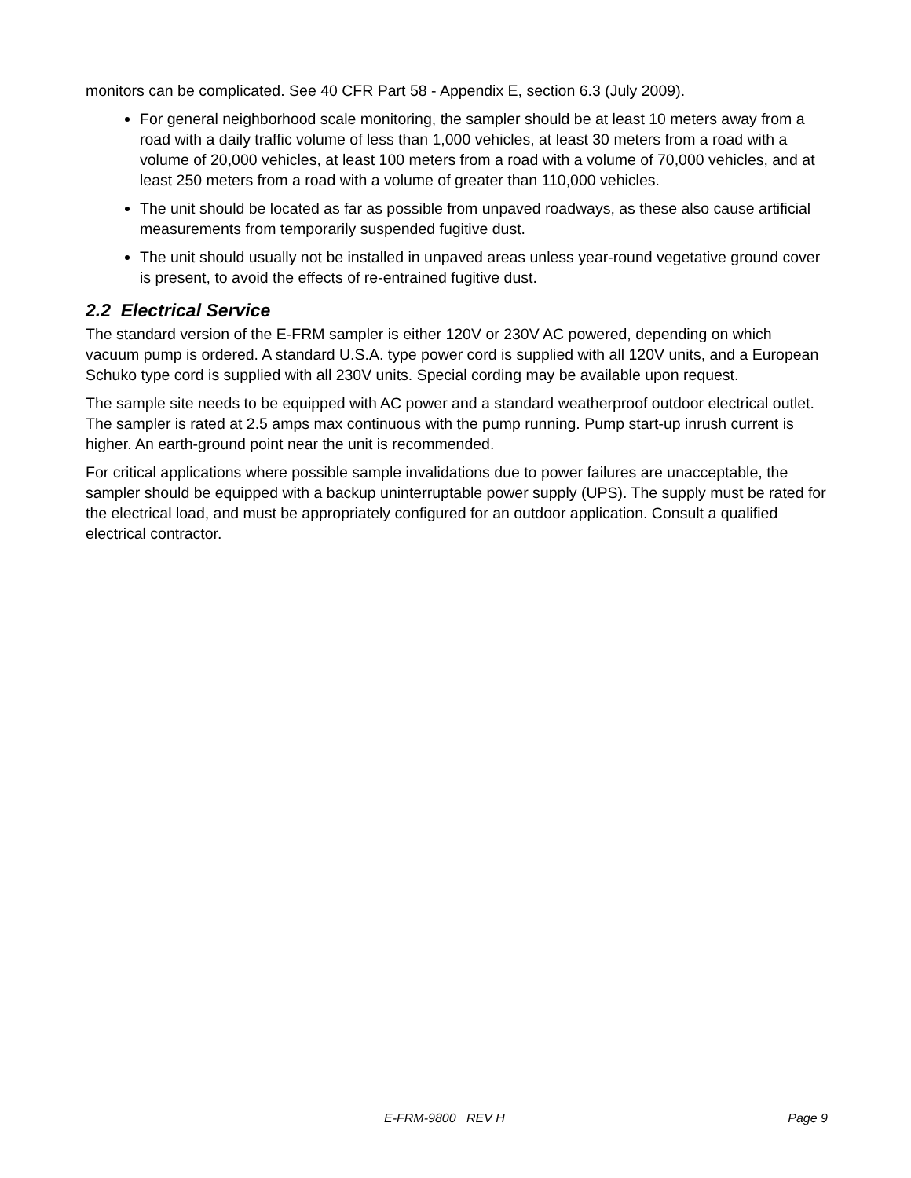monitors can be complicated. See 40 CFR Part 58 - Appendix E, section 6.3 (July 2009).
For general neighborhood scale monitoring, the sampler should be at least 10 meters away from a road with a daily traffic volume of less than 1,000 vehicles, at least 30 meters from a road with a volume of 20,000 vehicles, at least 100 meters from a road with a volume of 70,000 vehicles, and at least 250 meters from a road with a volume of greater than 110,000 vehicles.
The unit should be located as far as possible from unpaved roadways, as these also cause artificial measurements from temporarily suspended fugitive dust.
The unit should usually not be installed in unpaved areas unless year-round vegetative ground cover is present, to avoid the effects of re-entrained fugitive dust.
2.2 Electrical Service
The standard version of the E-FRM sampler is either 120V or 230V AC powered, depending on which vacuum pump is ordered. A standard U.S.A. type power cord is supplied with all 120V units, and a European Schuko type cord is supplied with all 230V units. Special cording may be available upon request.
The sample site needs to be equipped with AC power and a standard weatherproof outdoor electrical outlet. The sampler is rated at 2.5 amps max continuous with the pump running. Pump start-up inrush current is higher. An earth-ground point near the unit is recommended.
For critical applications where possible sample invalidations due to power failures are unacceptable, the sampler should be equipped with a backup uninterruptable power supply (UPS). The supply must be rated for the electrical load, and must be appropriately configured for an outdoor application. Consult a qualified electrical contractor.
E-FRM-9800 REV H Page 9